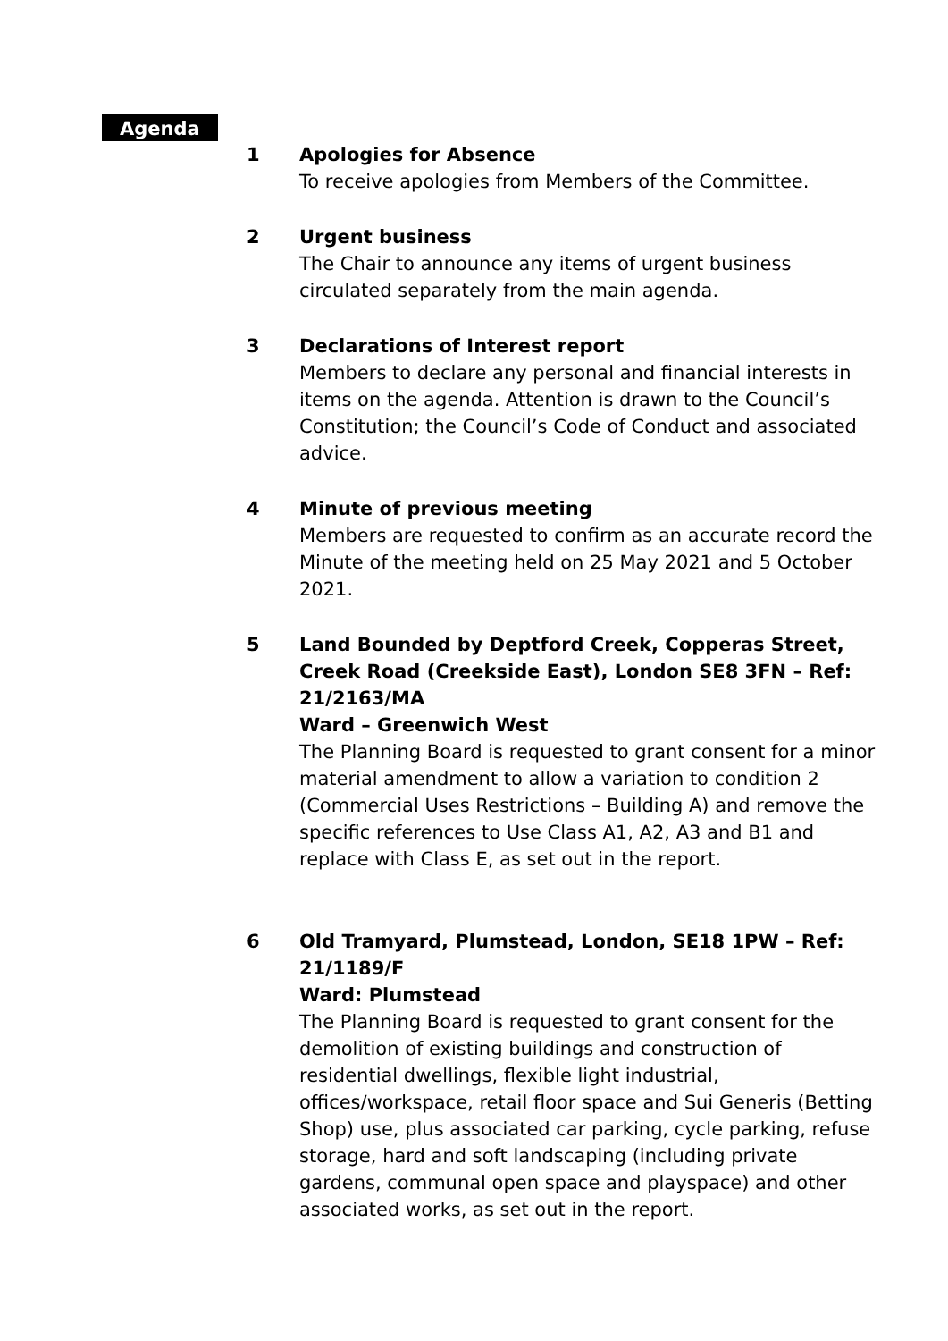Agenda
1 Apologies for Absence
To receive apologies from Members of the Committee.
2 Urgent business
The Chair to announce any items of urgent business circulated separately from the main agenda.
3 Declarations of Interest report
Members to declare any personal and financial interests in items on the agenda. Attention is drawn to the Council’s Constitution; the Council’s Code of Conduct and associated advice.
4 Minute of previous meeting
Members are requested to confirm as an accurate record the Minute of the meeting held on 25 May 2021 and 5 October 2021.
5 Land Bounded by Deptford Creek, Copperas Street, Creek Road (Creekside East), London SE8 3FN – Ref: 21/2163/MA
Ward – Greenwich West
The Planning Board is requested to grant consent for a minor material amendment to allow a variation to condition 2 (Commercial Uses Restrictions – Building A) and remove the specific references to Use Class A1, A2, A3 and B1 and replace with Class E, as set out in the report.
6 Old Tramyard, Plumstead, London, SE18 1PW – Ref: 21/1189/F
Ward: Plumstead
The Planning Board is requested to grant consent for the demolition of existing buildings and construction of residential dwellings, flexible light industrial, offices/workspace, retail floor space and Sui Generis (Betting Shop) use, plus associated car parking, cycle parking, refuse storage, hard and soft landscaping (including private gardens, communal open space and playspace) and other associated works, as set out in the report.